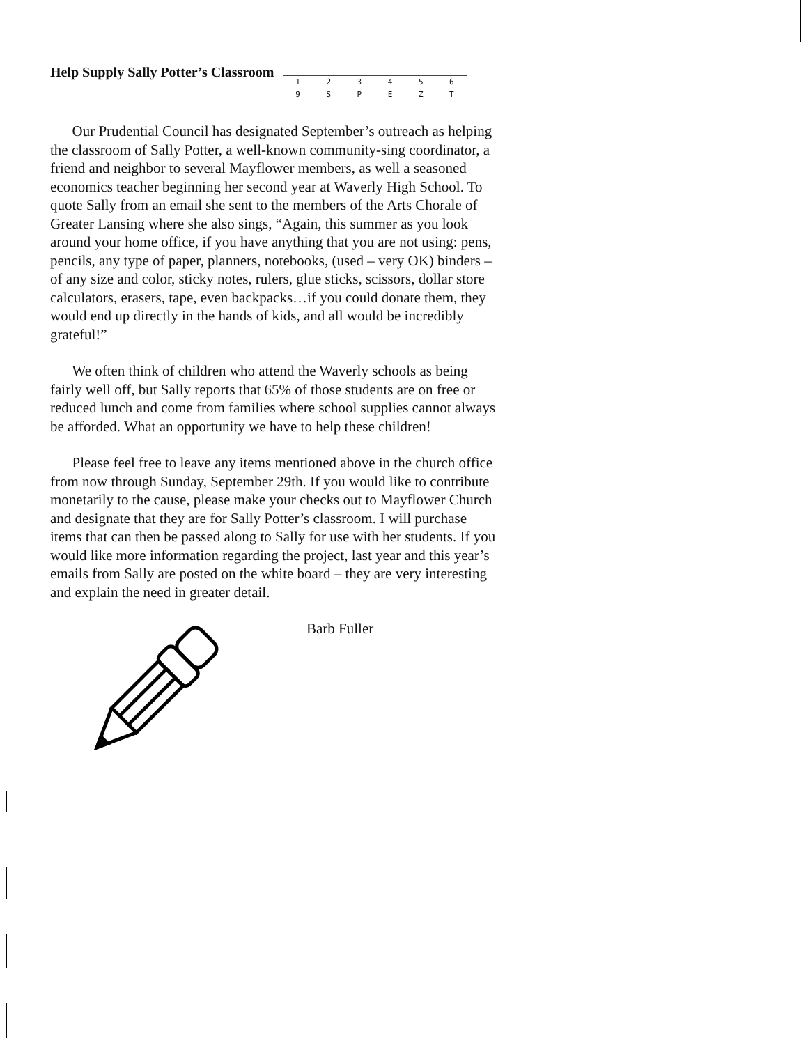Help Supply Sally Potter’s Classroom
1 2 3 4 5 6
9 S P E Z T
Our Prudential Council has designated September’s outreach as helping the classroom of Sally Potter, a well-known community-sing coordinator, a friend and neighbor to several Mayflower members, as well a seasoned economics teacher beginning her second year at Waverly High School. To quote Sally from an email she sent to the members of the Arts Chorale of Greater Lansing where she also sings, “Again, this summer as you look around your home office, if you have anything that you are not using: pens, pencils, any type of paper, planners, notebooks, (used – very OK) binders – of any size and color, sticky notes, rulers, glue sticks, scissors, dollar store calculators, erasers, tape, even backpacks…if you could donate them, they would end up directly in the hands of kids, and all would be incredibly grateful!”
We often think of children who attend the Waverly schools as being fairly well off, but Sally reports that 65% of those students are on free or reduced lunch and come from families where school supplies cannot always be afforded. What an opportunity we have to help these children!
Please feel free to leave any items mentioned above in the church office from now through Sunday, September 29th. If you would like to contribute monetarily to the cause, please make your checks out to Mayflower Church and designate that they are for Sally Potter’s classroom. I will purchase items that can then be passed along to Sally for use with her students. If you would like more information regarding the project, last year and this year’s emails from Sally are posted on the white board – they are very interesting and explain the need in greater detail.
Barb Fuller